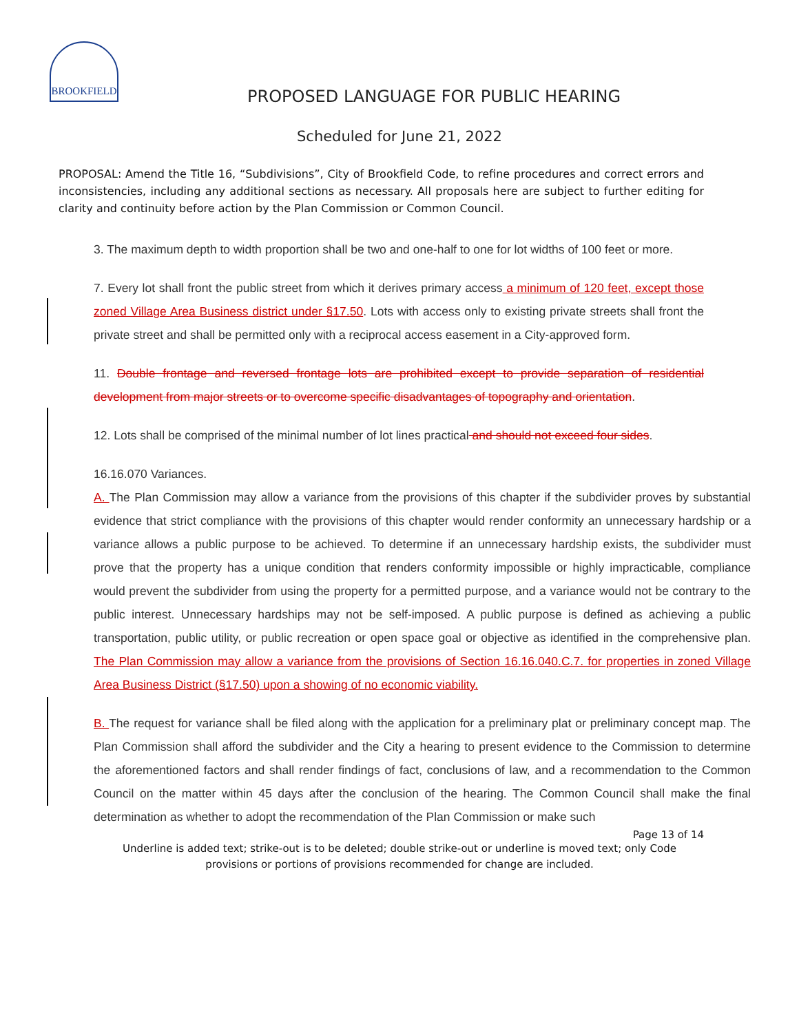BROOKFIELD
PROPOSED LANGUAGE FOR PUBLIC HEARING
Scheduled for June 21, 2022
PROPOSAL: Amend the Title 16, “Subdivisions”, City of Brookfield Code, to refine procedures and correct errors and inconsistencies, including any additional sections as necessary. All proposals here are subject to further editing for clarity and continuity before action by the Plan Commission or Common Council.
3. The maximum depth to width proportion shall be two and one-half to one for lot widths of 100 feet or more.
7. Every lot shall front the public street from which it derives primary access a minimum of 120 feet, except those zoned Village Area Business district under §17.50. Lots with access only to existing private streets shall front the private street and shall be permitted only with a reciprocal access easement in a City-approved form.
11. Double frontage and reversed frontage lots are prohibited except to provide separation of residential development from major streets or to overcome specific disadvantages of topography and orientation.
12. Lots shall be comprised of the minimal number of lot lines practical and should not exceed four sides.
16.16.070 Variances.
A. The Plan Commission may allow a variance from the provisions of this chapter if the subdivider proves by substantial evidence that strict compliance with the provisions of this chapter would render conformity an unnecessary hardship or a variance allows a public purpose to be achieved. To determine if an unnecessary hardship exists, the subdivider must prove that the property has a unique condition that renders conformity impossible or highly impracticable, compliance would prevent the subdivider from using the property for a permitted purpose, and a variance would not be contrary to the public interest. Unnecessary hardships may not be self-imposed. A public purpose is defined as achieving a public transportation, public utility, or public recreation or open space goal or objective as identified in the comprehensive plan. The Plan Commission may allow a variance from the provisions of Section 16.16.040.C.7. for properties in zoned Village Area Business District (§17.50) upon a showing of no economic viability.
B. The request for variance shall be filed along with the application for a preliminary plat or preliminary concept map. The Plan Commission shall afford the subdivider and the City a hearing to present evidence to the Commission to determine the aforementioned factors and shall render findings of fact, conclusions of law, and a recommendation to the Common Council on the matter within 45 days after the conclusion of the hearing. The Common Council shall make the final determination as whether to adopt the recommendation of the Plan Commission or make such
Page 13 of 14
Underline is added text; strike-out is to be deleted; double strike-out or underline is moved text; only Code
provisions or portions of provisions recommended for change are included.